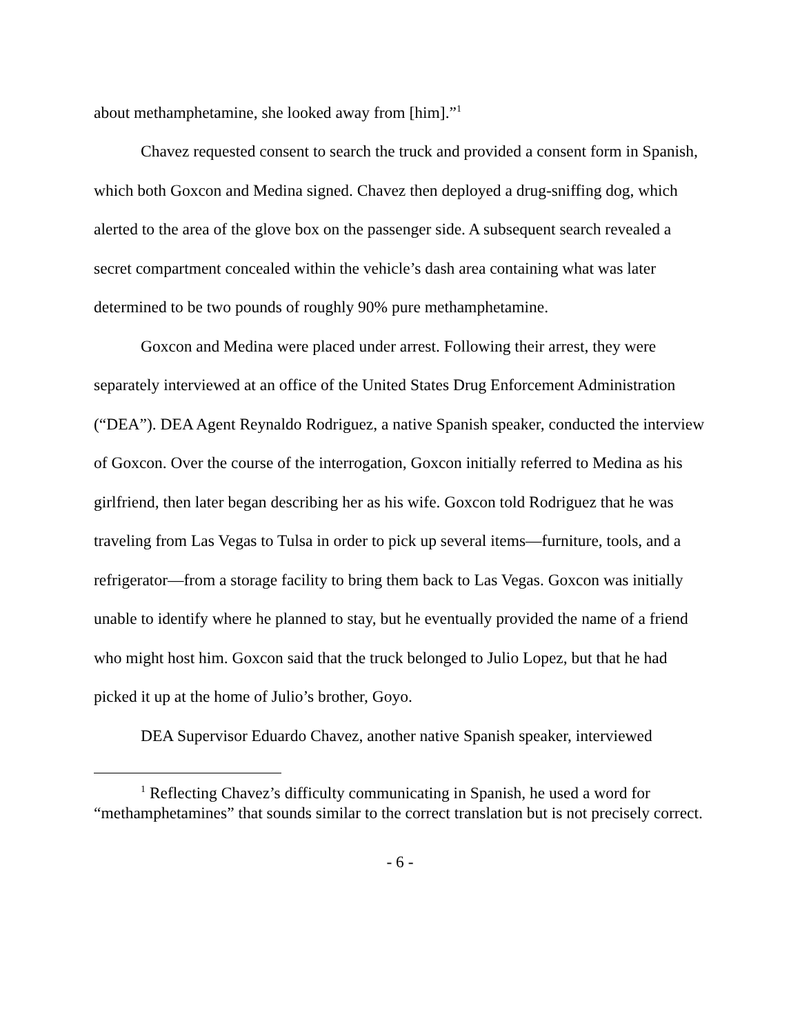about methamphetamine, she looked away from [him].”<sup>1</sup>
Chavez requested consent to search the truck and provided a consent form in Spanish, which both Goxcon and Medina signed. Chavez then deployed a drug-sniffing dog, which alerted to the area of the glove box on the passenger side. A subsequent search revealed a secret compartment concealed within the vehicle’s dash area containing what was later determined to be two pounds of roughly 90% pure methamphetamine.
Goxcon and Medina were placed under arrest. Following their arrest, they were separately interviewed at an office of the United States Drug Enforcement Administration (“DEA”). DEA Agent Reynaldo Rodriguez, a native Spanish speaker, conducted the interview of Goxcon. Over the course of the interrogation, Goxcon initially referred to Medina as his girlfriend, then later began describing her as his wife. Goxcon told Rodriguez that he was traveling from Las Vegas to Tulsa in order to pick up several items—furniture, tools, and a refrigerator—from a storage facility to bring them back to Las Vegas. Goxcon was initially unable to identify where he planned to stay, but he eventually provided the name of a friend who might host him. Goxcon said that the truck belonged to Julio Lopez, but that he had picked it up at the home of Julio’s brother, Goyo.
DEA Supervisor Eduardo Chavez, another native Spanish speaker, interviewed
<sup>1</sup> Reflecting Chavez’s difficulty communicating in Spanish, he used a word for “methamphetamines” that sounds similar to the correct translation but is not precisely correct.
- 6 -